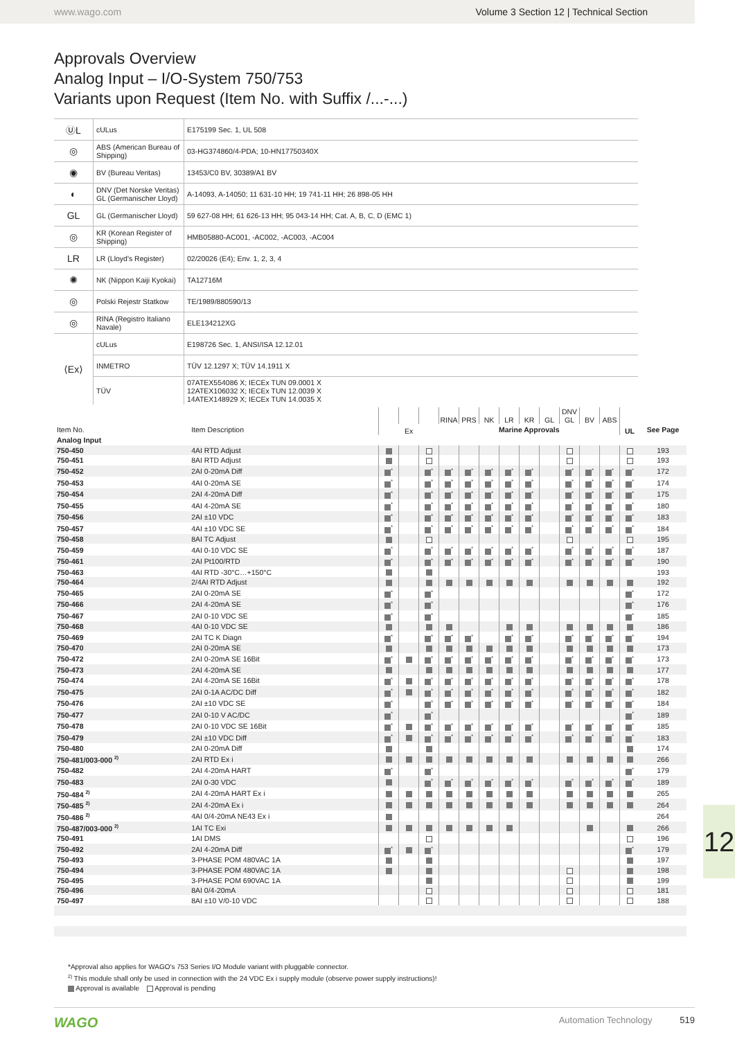www.wago.com Volume 3 Section 12 | Technical Section
Approvals Overview
Analog Input – I/O-System 750/753
Variants upon Request (Item No. with Suffix /...-...)
| ⓊL | cULus | E175199 Sec. 1, UL 508 |
| ◎ | ABS (American Bureau of Shipping) | 03-HG374860/4-PDA; 10-HN17750340X |
| ◉ | BV (Bureau Veritas) | 13453/C0 BV, 30389/A1 BV |
| ◐ | DNV (Det Norske Veritas) GL (Germanischer Lloyd) | A-14093, A-14050; 11 631-10 HH; 19 741-11 HH; 26 898-05 HH |
| GL | GL (Germanischer Lloyd) | 59 627-08 HH; 61 626-13 HH; 95 043-14 HH; Cat. A, B, C, D (EMC 1) |
| ◎ | KR (Korean Register of Shipping) | HMB05880-AC001, -AC002, -AC003, -AC004 |
| LR | LR (Lloyd's Register) | 02/20026 (E4); Env. 1, 2, 3, 4 |
| ✺ | NK (Nippon Kaiji Kyokai) | TA12716M |
| ◎ | Polski Rejestr Statkow | TE/1989/880590/13 |
| ◎ | RINA (Registro Italiano Navale) | ELE134212XG |
| ⟨Ex⟩ | cULus | E198726 Sec. 1, ANSI/ISA 12.12.01 |
| | INMETRO | TÜV 12.1297 X; TÜV 14.1911 X |
| | TÜV | 07ATEX554086 X; IECEx TUN 09.0001 X 12ATEX106032 X; IECEx TUN 12.0039 X 14ATEX148929 X; IECEx TUN 14.0035 X |
| | | | | | RINA | PRS | NK | LR | KR | GL | DNV GL | BV | ABS | | |
| --- | --- | --- | --- | --- | --- | --- | --- | --- | --- | --- | --- | --- | --- | --- | --- |
| Item No. | Item Description | Ex | | | Marine Approvals | | | | | | | | | UL | See Page |
| Analog Input | | | | | | | | | | | | | | | |
| 750-450 | 4AI RTD Adjust | | | | | | | | | | | | | | 193 |
| 750-451 | 8AI RTD Adjust | | | | | | | | | | | | | | 193 |
| 750-452 | 2AI 0-20mA Diff | <sup>*</sup> | | <sup>*</sup> | <sup>*</sup> | <sup>*</sup> | <sup>*</sup> | <sup>*</sup> | <sup>*</sup> | | <sup>*</sup> | <sup>*</sup> | <sup>*</sup> | <sup>*</sup> | 172 |
| 750-453 | 4AI 0-20mA SE | <sup>*</sup> | | <sup>*</sup> | <sup>*</sup> | <sup>*</sup> | <sup>*</sup> | <sup>*</sup> | <sup>*</sup> | | <sup>*</sup> | <sup>*</sup> | <sup>*</sup> | <sup>*</sup> | 174 |
| 750-454 | 2AI 4-20mA Diff | <sup>*</sup> | | <sup>*</sup> | <sup>*</sup> | <sup>*</sup> | <sup>*</sup> | <sup>*</sup> | <sup>*</sup> | | <sup>*</sup> | <sup>*</sup> | <sup>*</sup> | <sup>*</sup> | 175 |
| 750-455 | 4AI 4-20mA SE | <sup>*</sup> | | <sup>*</sup> | <sup>*</sup> | <sup>*</sup> | <sup>*</sup> | <sup>*</sup> | <sup>*</sup> | | <sup>*</sup> | <sup>*</sup> | <sup>*</sup> | <sup>*</sup> | 180 |
| 750-456 | 2AI ±10 VDC | <sup>*</sup> | | <sup>*</sup> | <sup>*</sup> | <sup>*</sup> | <sup>*</sup> | <sup>*</sup> | <sup>*</sup> | | <sup>*</sup> | <sup>*</sup> | <sup>*</sup> | <sup>*</sup> | 183 |
| 750-457 | 4AI ±10 VDC SE | <sup>*</sup> | | <sup>*</sup> | <sup>*</sup> | <sup>*</sup> | <sup>*</sup> | <sup>*</sup> | <sup>*</sup> | | <sup>*</sup> | <sup>*</sup> | <sup>*</sup> | <sup>*</sup> | 184 |
| 750-458 | 8AI TC Adjust | | | | | | | | | | | | | | 195 |
| 750-459 | 4AI 0-10 VDC SE | <sup>*</sup> | | <sup>*</sup> | <sup>*</sup> | <sup>*</sup> | <sup>*</sup> | <sup>*</sup> | <sup>*</sup> | | <sup>*</sup> | <sup>*</sup> | <sup>*</sup> | <sup>*</sup> | 187 |
| 750-461 | 2AI Pt100/RTD | <sup>*</sup> | | <sup>*</sup> | <sup>*</sup> | <sup>*</sup> | <sup>*</sup> | <sup>*</sup> | <sup>*</sup> | | <sup>*</sup> | <sup>*</sup> | <sup>*</sup> | <sup>*</sup> | 190 |
| 750-463 | 4AI RTD -30°C…+150°C | | | | | | | | | | | | | | 193 |
| 750-464 | 2/4AI RTD Adjust | | | | | | | | | | | | | | 192 |
| 750-465 | 2AI 0-20mA SE | <sup>*</sup> | | <sup>*</sup> | | | | | | | | | | <sup>*</sup> | 172 |
| 750-466 | 2AI 4-20mA SE | <sup>*</sup> | | <sup>*</sup> | | | | | | | | | | <sup>*</sup> | 176 |
| 750-467 | 2AI 0-10 VDC SE | <sup>*</sup> | | <sup>*</sup> | | | | | | | | | | <sup>*</sup> | 185 |
| 750-468 | 4AI 0-10 VDC SE | | | | | | | | | | | | | | 186 |
| 750-469 | 2AI TC K Diagn | <sup>*</sup> | | <sup>*</sup> | <sup>*</sup> | <sup>*</sup> | | <sup>*</sup> | <sup>*</sup> | | <sup>*</sup> | <sup>*</sup> | <sup>*</sup> | <sup>*</sup> | 194 |
| 750-470 | 2AI 0-20mA SE | | | | | | | | | | | | | | 173 |
| 750-472 | 2AI 0-20mA SE 16Bit | <sup>*</sup> | | <sup>*</sup> | <sup>*</sup> | <sup>*</sup> | <sup>*</sup> | <sup>*</sup> | <sup>*</sup> | | <sup>*</sup> | <sup>*</sup> | <sup>*</sup> | <sup>*</sup> | 173 |
| 750-473 | 2AI 4-20mA SE | | | | | | | | | | | | | | 177 |
| 750-474 | 2AI 4-20mA SE 16Bit | <sup>*</sup> | | <sup>*</sup> | <sup>*</sup> | <sup>*</sup> | <sup>*</sup> | <sup>*</sup> | <sup>*</sup> | | <sup>*</sup> | <sup>*</sup> | <sup>*</sup> | <sup>*</sup> | 178 |
| 750-475 | 2AI 0-1A AC/DC Diff | <sup>*</sup> | | <sup>*</sup> | <sup>*</sup> | <sup>*</sup> | <sup>*</sup> | <sup>*</sup> | <sup>*</sup> | | <sup>*</sup> | <sup>*</sup> | <sup>*</sup> | <sup>*</sup> | 182 |
| 750-476 | 2AI ±10 VDC SE | <sup>*</sup> | | <sup>*</sup> | <sup>*</sup> | <sup>*</sup> | <sup>*</sup> | <sup>*</sup> | <sup>*</sup> | | <sup>*</sup> | <sup>*</sup> | <sup>*</sup> | <sup>*</sup> | 184 |
| 750-477 | 2AI 0-10 V AC/DC | <sup>*</sup> | | <sup>*</sup> | | | | | | | | | | <sup>*</sup> | 189 |
| 750-478 | 2AI 0-10 VDC SE 16Bit | <sup>*</sup> | | <sup>*</sup> | <sup>*</sup> | <sup>*</sup> | <sup>*</sup> | <sup>*</sup> | <sup>*</sup> | | <sup>*</sup> | <sup>*</sup> | <sup>*</sup> | <sup>*</sup> | 185 |
| 750-479 | 2AI ±10 VDC Diff | <sup>*</sup> | | <sup>*</sup> | <sup>*</sup> | <sup>*</sup> | <sup>*</sup> | <sup>*</sup> | <sup>*</sup> | | <sup>*</sup> | <sup>*</sup> | <sup>*</sup> | <sup>*</sup> | 183 |
| 750-480 | 2AI 0-20mA Diff | | | | | | | | | | | | | | 174 |
| 750-481/003-000 <sup>2)</sup> | 2AI RTD Ex i | | | | | | | | | | | | | | 266 |
| 750-482 | 2AI 4-20mA HART | <sup>*</sup> | | <sup>*</sup> | | | | | | | | | | <sup>*</sup> | 179 |
| 750-483 | 2AI 0-30 VDC | | | <sup>*</sup> | <sup>*</sup> | <sup>*</sup> | <sup>*</sup> | <sup>*</sup> | <sup>*</sup> | | <sup>*</sup> | <sup>*</sup> | <sup>*</sup> | <sup>*</sup> | 189 |
| 750-484 <sup>2)</sup> | 2AI 4-20mA HART Ex i | | | | | | | | | | | | | | 265 |
| 750-485 <sup>2)</sup> | 2AI 4-20mA Ex i | | | | | | | | | | | | | | 264 |
| 750-486 <sup>2)</sup> | 4AI 0/4-20mA NE43 Ex i | | | | | | | | | | | | | | 264 |
| 750-487/003-000 <sup>2)</sup> | 1AI TC Exi | | | | | | | | | | | | | | 266 |
| 750-491 | 1AI DMS | | | | | | | | | | | | | | 196 |
| 750-492 | 2AI 4-20mA Diff | <sup>*</sup> | | <sup>*</sup> | | | | | | | | | | <sup>*</sup> | 179 |
| 750-493 | 3-PHASE POM 480VAC 1A | | | | | | | | | | | | | | 197 |
| 750-494 | 3-PHASE POM 480VAC 1A | | | | | | | | | | | | | | 198 |
| 750-495 | 3-PHASE POM 690VAC 1A | | | | | | | | | | | | | | 199 |
| 750-496 | 8AI 0/4-20mA | | | | | | | | | | | | | | 181 |
| 750-497 | 8AI ±10 V/0-10 VDC | | | | | | | | | | | | | | 188 |
*Approval also applies for WAGO's 753 Series I/O Module variant with pluggable connector.
<sup>2)</sup> This module shall only be used in connection with the 24 VDC Ex i supply module (observe power supply instructions)!
Approval is available Approval is pending
12
WAGO Automation Technology 519